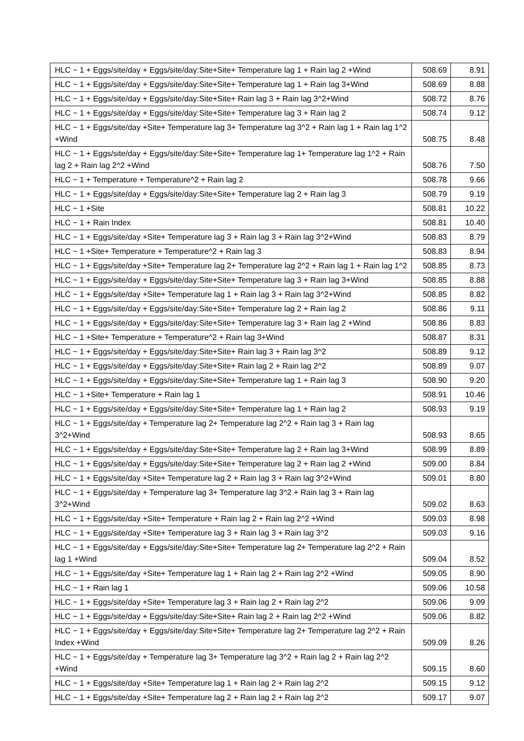| HLC ~ 1 + Eggs/site/day + Eggs/site/day:Site+Site+ Temperature lag 1 + Rain lag 2 +Wind | 508.69 | 8.91 |
| HLC ~ 1 + Eggs/site/day + Eggs/site/day:Site+Site+ Temperature lag 1 + Rain lag 3+Wind | 508.69 | 8.88 |
| HLC ~ 1 + Eggs/site/day + Eggs/site/day:Site+Site+ Rain lag 3 + Rain lag 3^2+Wind | 508.72 | 8.76 |
| HLC ~ 1 + Eggs/site/day + Eggs/site/day:Site+Site+ Temperature lag 3 + Rain lag 2 | 508.74 | 9.12 |
| HLC ~ 1 + Eggs/site/day +Site+ Temperature lag 3+ Temperature lag 3^2 + Rain lag 1 + Rain lag 1^2 +Wind | 508.75 | 8.48 |
| HLC ~ 1 + Eggs/site/day + Eggs/site/day:Site+Site+ Temperature lag 1+ Temperature lag 1^2 + Rain lag 2 + Rain lag 2^2 +Wind | 508.76 | 7.50 |
| HLC ~ 1 + Temperature + Temperature^2 + Rain lag 2 | 508.78 | 9.66 |
| HLC ~ 1 + Eggs/site/day + Eggs/site/day:Site+Site+ Temperature lag 2 + Rain lag 3 | 508.79 | 9.19 |
| HLC ~ 1 +Site | 508.81 | 10.22 |
| HLC ~ 1 + Rain Index | 508.81 | 10.40 |
| HLC ~ 1 + Eggs/site/day +Site+ Temperature lag 3 + Rain lag 3 + Rain lag 3^2+Wind | 508.83 | 8.79 |
| HLC ~ 1 +Site+ Temperature + Temperature^2 + Rain lag 3 | 508.83 | 8.94 |
| HLC ~ 1 + Eggs/site/day +Site+ Temperature lag 2+ Temperature lag 2^2 + Rain lag 1 + Rain lag 1^2 | 508.85 | 8.73 |
| HLC ~ 1 + Eggs/site/day + Eggs/site/day:Site+Site+ Temperature lag 3 + Rain lag 3+Wind | 508.85 | 8.88 |
| HLC ~ 1 + Eggs/site/day +Site+ Temperature lag 1 + Rain lag 3 + Rain lag 3^2+Wind | 508.85 | 8.82 |
| HLC ~ 1 + Eggs/site/day + Eggs/site/day:Site+Site+ Temperature lag 2 + Rain lag 2 | 508.86 | 9.11 |
| HLC ~ 1 + Eggs/site/day + Eggs/site/day:Site+Site+ Temperature lag 3 + Rain lag 2 +Wind | 508.86 | 8.83 |
| HLC ~ 1 +Site+ Temperature + Temperature^2 + Rain lag 3+Wind | 508.87 | 8.31 |
| HLC ~ 1 + Eggs/site/day + Eggs/site/day:Site+Site+ Rain lag 3 + Rain lag 3^2 | 508.89 | 9.12 |
| HLC ~ 1 + Eggs/site/day + Eggs/site/day:Site+Site+ Rain lag 2 + Rain lag 2^2 | 508.89 | 9.07 |
| HLC ~ 1 + Eggs/site/day + Eggs/site/day:Site+Site+ Temperature lag 1 + Rain lag 3 | 508.90 | 9.20 |
| HLC ~ 1 +Site+ Temperature + Rain lag 1 | 508.91 | 10.46 |
| HLC ~ 1 + Eggs/site/day + Eggs/site/day:Site+Site+ Temperature lag 1 + Rain lag 2 | 508.93 | 9.19 |
| HLC ~ 1 + Eggs/site/day + Temperature lag 2+ Temperature lag 2^2 + Rain lag 3 + Rain lag 3^2+Wind | 508.93 | 8.65 |
| HLC ~ 1 + Eggs/site/day + Eggs/site/day:Site+Site+ Temperature lag 2 + Rain lag 3+Wind | 508.99 | 8.89 |
| HLC ~ 1 + Eggs/site/day + Eggs/site/day:Site+Site+ Temperature lag 2 + Rain lag 2 +Wind | 509.00 | 8.84 |
| HLC ~ 1 + Eggs/site/day +Site+ Temperature lag 2 + Rain lag 3 + Rain lag 3^2+Wind | 509.01 | 8.80 |
| HLC ~ 1 + Eggs/site/day + Temperature lag 3+ Temperature lag 3^2 + Rain lag 3 + Rain lag 3^2+Wind | 509.02 | 8.63 |
| HLC ~ 1 + Eggs/site/day +Site+ Temperature + Rain lag 2 + Rain lag 2^2 +Wind | 509.03 | 8.98 |
| HLC ~ 1 + Eggs/site/day +Site+ Temperature lag 3 + Rain lag 3 + Rain lag 3^2 | 509.03 | 9.16 |
| HLC ~ 1 + Eggs/site/day + Eggs/site/day:Site+Site+ Temperature lag 2+ Temperature lag 2^2 + Rain lag 1 +Wind | 509.04 | 8.52 |
| HLC ~ 1 + Eggs/site/day +Site+ Temperature lag 1 + Rain lag 2 + Rain lag 2^2 +Wind | 509.05 | 8.90 |
| HLC ~ 1 + Rain lag 1 | 509.06 | 10.58 |
| HLC ~ 1 + Eggs/site/day +Site+ Temperature lag 3 + Rain lag 2 + Rain lag 2^2 | 509.06 | 9.09 |
| HLC ~ 1 + Eggs/site/day + Eggs/site/day:Site+Site+ Rain lag 2 + Rain lag 2^2 +Wind | 509.06 | 8.82 |
| HLC ~ 1 + Eggs/site/day + Eggs/site/day:Site+Site+ Temperature lag 2+ Temperature lag 2^2 + Rain Index +Wind | 509.09 | 8.26 |
| HLC ~ 1 + Eggs/site/day + Temperature lag 3+ Temperature lag 3^2 + Rain lag 2 + Rain lag 2^2 +Wind | 509.15 | 8.60 |
| HLC ~ 1 + Eggs/site/day +Site+ Temperature lag 1 + Rain lag 2 + Rain lag 2^2 | 509.15 | 9.12 |
| HLC ~ 1 + Eggs/site/day +Site+ Temperature lag 2 + Rain lag 2 + Rain lag 2^2 | 509.17 | 9.07 |